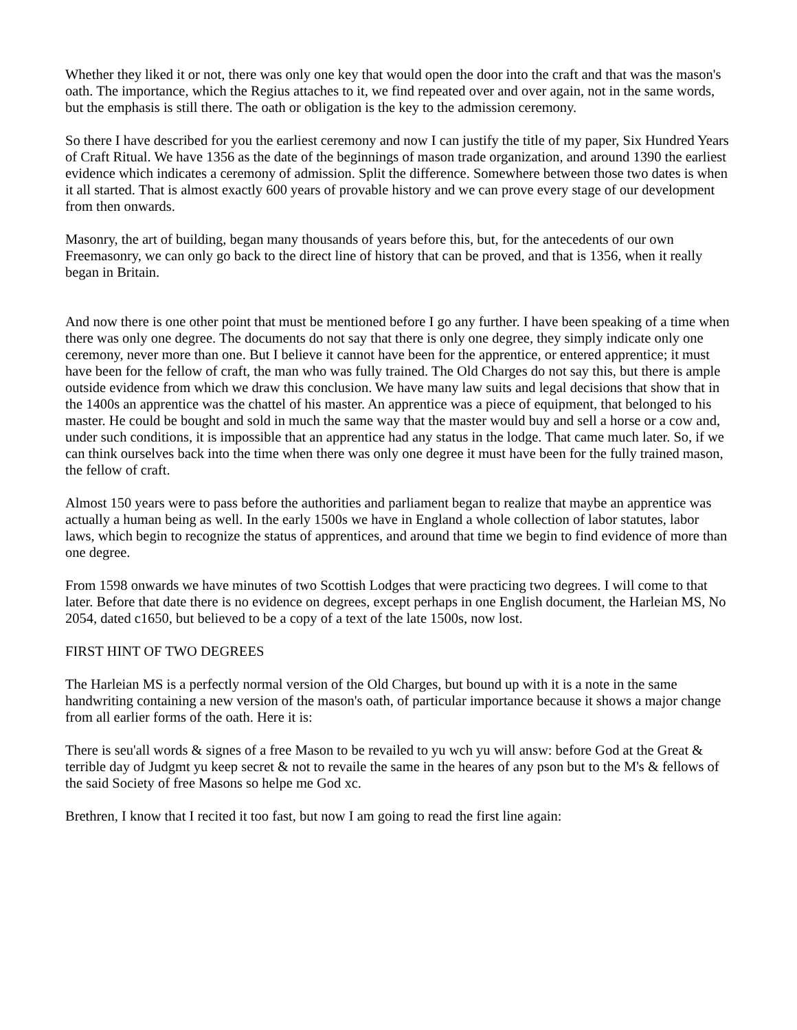Whether they liked it or not, there was only one key that would open the door into the craft and that was the mason's oath. The importance, which the Regius attaches to it, we find repeated over and over again, not in the same words, but the emphasis is still there. The oath or obligation is the key to the admission ceremony.
So there I have described for you the earliest ceremony and now I can justify the title of my paper, Six Hundred Years of Craft Ritual. We have 1356 as the date of the beginnings of mason trade organization, and around 1390 the earliest evidence which indicates a ceremony of admission. Split the difference. Somewhere between those two dates is when it all started. That is almost exactly 600 years of provable history and we can prove every stage of our development from then onwards.
Masonry, the art of building, began many thousands of years before this, but, for the antecedents of our own Freemasonry, we can only go back to the direct line of history that can be proved, and that is 1356, when it really began in Britain.
And now there is one other point that must be mentioned before I go any further. I have been speaking of a time when there was only one degree. The documents do not say that there is only one degree, they simply indicate only one ceremony, never more than one. But I believe it cannot have been for the apprentice, or entered apprentice; it must have been for the fellow of craft, the man who was fully trained. The Old Charges do not say this, but there is ample outside evidence from which we draw this conclusion. We have many law suits and legal decisions that show that in the 1400s an apprentice was the chattel of his master. An apprentice was a piece of equipment, that belonged to his master. He could be bought and sold in much the same way that the master would buy and sell a horse or a cow and, under such conditions, it is impossible that an apprentice had any status in the lodge. That came much later. So, if we can think ourselves back into the time when there was only one degree it must have been for the fully trained mason, the fellow of craft.
Almost 150 years were to pass before the authorities and parliament began to realize that maybe an apprentice was actually a human being as well. In the early 1500s we have in England a whole collection of labor statutes, labor laws, which begin to recognize the status of apprentices, and around that time we begin to find evidence of more than one degree.
From 1598 onwards we have minutes of two Scottish Lodges that were practicing two degrees. I will come to that later. Before that date there is no evidence on degrees, except perhaps in one English document, the Harleian MS, No 2054, dated c1650, but believed to be a copy of a text of the late 1500s, now lost.
FIRST HINT OF TWO DEGREES
The Harleian MS is a perfectly normal version of the Old Charges, but bound up with it is a note in the same handwriting containing a new version of the mason's oath, of particular importance because it shows a major change from all earlier forms of the oath. Here it is:
There is seu'all words & signes of a free Mason to be revailed to yu wch yu will answ: before God at the Great & terrible day of Judgmt yu keep secret & not to revaile the same in the heares of any pson but to the M's & fellows of the said Society of free Masons so helpe me God xc.
Brethren, I know that I recited it too fast, but now I am going to read the first line again: